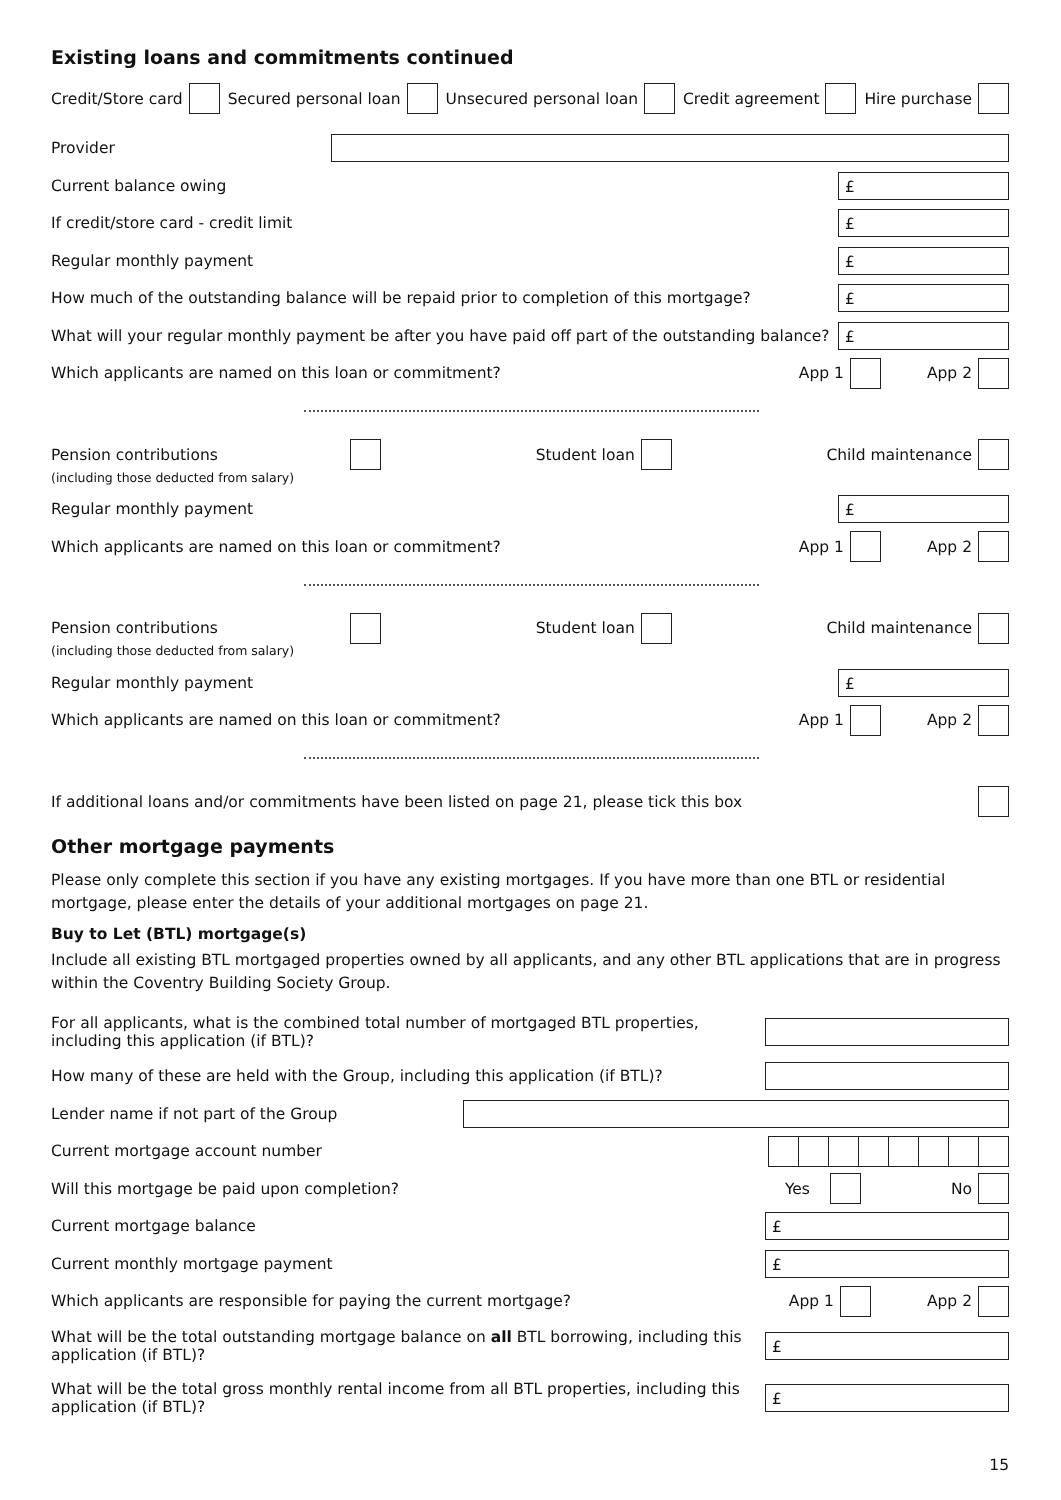Existing loans and commitments continued
Credit/Store card Secured personal loan Unsecured personal loan Credit agreement Hire purchase
Provider
Current balance owing
£
If credit/store card - credit limit
£
Regular monthly payment
£
How much of the outstanding balance will be repaid prior to completion of this mortgage?
£
What will your regular monthly payment be after you have paid off part of the outstanding balance?
£
Which applicants are named on this loan or commitment? App 1 App 2
Pension contributions Student loan Child maintenance
(including those deducted from salary)
Regular monthly payment
£
Which applicants are named on this loan or commitment? App 1 App 2
Pension contributions Student loan Child maintenance
(including those deducted from salary)
Regular monthly payment
£
Which applicants are named on this loan or commitment? App 1 App 2
If additional loans and/or commitments have been listed on page 21, please tick this box
Other mortgage payments
Please only complete this section if you have any existing mortgages. If you have more than one BTL or residential mortgage, please enter the details of your additional mortgages on page 21.
Buy to Let (BTL) mortgage(s)
Include all existing BTL mortgaged properties owned by all applicants, and any other BTL applications that are in progress within the Coventry Building Society Group.
For all applicants, what is the combined total number of mortgaged BTL properties,
including this application (if BTL)?
How many of these are held with the Group, including this application (if BTL)?
Lender name if not part of the Group
Current mortgage account number
Will this mortgage be paid upon completion? Yes No
Current mortgage balance
£
Current monthly mortgage payment
£
Which applicants are responsible for paying the current mortgage? App 1 App 2
What will be the total outstanding mortgage balance on all BTL borrowing, including this
application (if BTL)?
£
What will be the total gross monthly rental income from all BTL properties, including this
application (if BTL)?
£
15